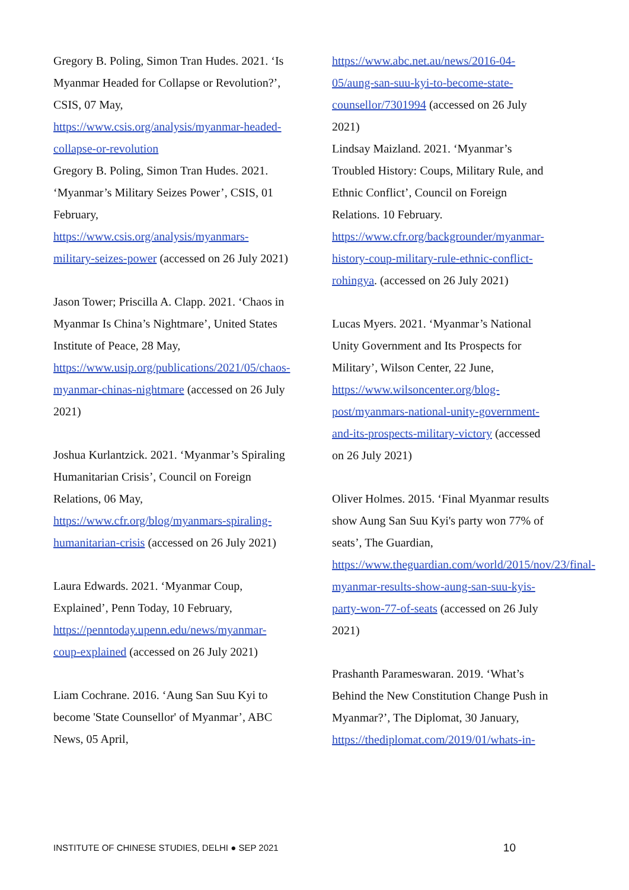Gregory B. Poling, Simon Tran Hudes. 2021. ‘Is Myanmar Headed for Collapse or Revolution?’, CSIS, 07 May, https://www.csis.org/analysis/myanmar-headed-collapse-or-revolution
Gregory B. Poling, Simon Tran Hudes. 2021. ‘Myanmar’s Military Seizes Power’, CSIS, 01 February, https://www.csis.org/analysis/myanmars-military-seizes-power (accessed on 26 July 2021)
Jason Tower; Priscilla A. Clapp. 2021. ‘Chaos in Myanmar Is China’s Nightmare’, United States Institute of Peace, 28 May, https://www.usip.org/publications/2021/05/chaos-myanmar-chinas-nightmare (accessed on 26 July 2021)
Joshua Kurlantzick. 2021. ‘Myanmar’s Spiraling Humanitarian Crisis’, Council on Foreign Relations, 06 May, https://www.cfr.org/blog/myanmars-spiraling-humanitarian-crisis (accessed on 26 July 2021)
Laura Edwards. 2021. ‘Myanmar Coup, Explained’, Penn Today, 10 February, https://penntoday.upenn.edu/news/myanmar-coup-explained (accessed on 26 July 2021)
Liam Cochrane. 2016. ‘Aung San Suu Kyi to become 'State Counsellor' of Myanmar’, ABC News, 05 April,
https://www.abc.net.au/news/2016-04-05/aung-san-suu-kyi-to-become-state-counsellor/7301994 (accessed on 26 July 2021)
Lindsay Maizland. 2021. ‘Myanmar’s Troubled History: Coups, Military Rule, and Ethnic Conflict’, Council on Foreign Relations. 10 February. https://www.cfr.org/backgrounder/myanmar-history-coup-military-rule-ethnic-conflict-rohingya. (accessed on 26 July 2021)
Lucas Myers. 2021. ‘Myanmar’s National Unity Government and Its Prospects for Military’, Wilson Center, 22 June, https://www.wilsoncenter.org/blog-post/myanmars-national-unity-government-and-its-prospects-military-victory (accessed on 26 July 2021)
Oliver Holmes. 2015. ‘Final Myanmar results show Aung San Suu Kyi's party won 77% of seats’, The Guardian, https://www.theguardian.com/world/2015/nov/23/final-myanmar-results-show-aung-san-suu-kyis-party-won-77-of-seats (accessed on 26 July 2021)
Prashanth Parameswaran. 2019. ‘What’s Behind the New Constitution Change Push in Myanmar?’, The Diplomat, 30 January, https://thediplomat.com/2019/01/whats-in-
INSTITUTE OF CHINESE STUDIES, DELHI ● SEP 2021 10